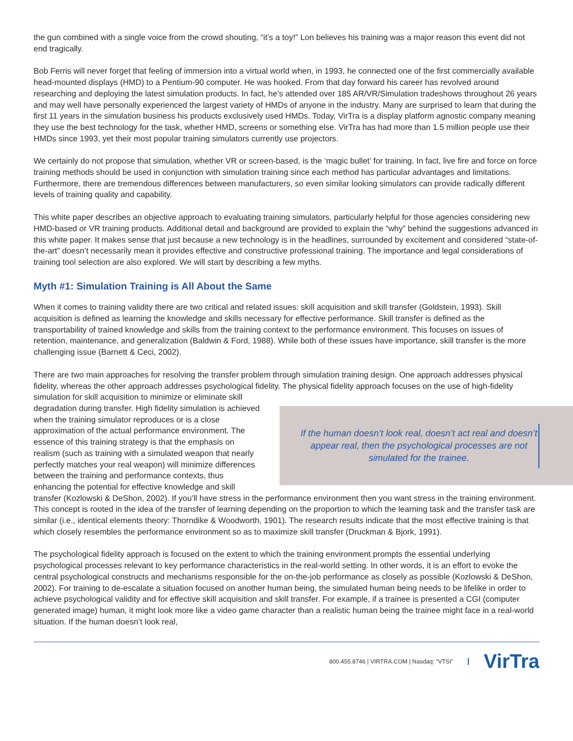the gun combined with a single voice from the crowd shouting, “it’s a toy!” Lon believes his training was a major reason this event did not end tragically.
Bob Ferris will never forget that feeling of immersion into a virtual world when, in 1993, he connected one of the first commercially available head-mounted displays (HMD) to a Pentium-90 computer. He was hooked. From that day forward his career has revolved around researching and deploying the latest simulation products. In fact, he’s attended over 185 AR/VR/Simulation tradeshows throughout 26 years and may well have personally experienced the largest variety of HMDs of anyone in the industry. Many are surprised to learn that during the first 11 years in the simulation business his products exclusively used HMDs. Today, VirTra is a display platform agnostic company meaning they use the best technology for the task, whether HMD, screens or something else. VirTra has had more than 1.5 million people use their HMDs since 1993, yet their most popular training simulators currently use projectors.
We certainly do not propose that simulation, whether VR or screen-based, is the ‘magic bullet’ for training. In fact, live fire and force on force training methods should be used in conjunction with simulation training since each method has particular advantages and limitations. Furthermore, there are tremendous differences between manufacturers, so even similar looking simulators can provide radically different levels of training quality and capability.
This white paper describes an objective approach to evaluating training simulators, particularly helpful for those agencies considering new HMD-based or VR training products. Additional detail and background are provided to explain the “why” behind the suggestions advanced in this white paper. It makes sense that just because a new technology is in the headlines, surrounded by excitement and considered “state-of-the-art” doesn’t necessarily mean it provides effective and constructive professional training. The importance and legal considerations of training tool selection are also explored. We will start by describing a few myths.
Myth #1: Simulation Training is All About the Same
When it comes to training validity there are two critical and related issues: skill acquisition and skill transfer (Goldstein, 1993). Skill acquisition is defined as learning the knowledge and skills necessary for effective performance. Skill transfer is defined as the transportability of trained knowledge and skills from the training context to the performance environment. This focuses on issues of retention, maintenance, and generalization (Baldwin & Ford, 1988). While both of these issues have importance, skill transfer is the more challenging issue (Barnett & Ceci, 2002).
There are two main approaches for resolving the transfer problem through simulation training design. One approach addresses physical fidelity, whereas the other approach addresses psychological fidelity. If the human doesn’t look real, doesn’t act real and doesn’t appear real, then the psychological processes are not simulated for the trainee. The physical fidelity approach focuses on the use of high-fidelity simulation for skill acquisition to minimize or eliminate skill degradation during transfer. High fidelity simulation is achieved when the training simulator reproduces or is a close approximation of the actual performance environment. The essence of this training strategy is that the emphasis on realism (such as training with a simulated weapon that nearly perfectly matches your real weapon) will minimize differences between the training and performance contexts, thus enhancing the potential for effective knowledge and skill transfer (Kozlowski & DeShon, 2002). If you’ll have stress in the performance environment then you want stress in the training environment. This concept is rooted in the idea of the transfer of learning depending on the proportion to which the learning task and the transfer task are similar (i.e., identical elements theory: Thorndike & Woodworth, 1901). The research results indicate that the most effective training is that which closely resembles the performance environment so as to maximize skill transfer (Druckman & Bjork, 1991).
The psychological fidelity approach is focused on the extent to which the training environment prompts the essential underlying psychological processes relevant to key performance characteristics in the real-world setting. In other words, it is an effort to evoke the central psychological constructs and mechanisms responsible for the on-the-job performance as closely as possible (Kozlowski & DeShon, 2002). For training to de-escalate a situation focused on another human being, the simulated human being needs to be lifelike in order to achieve psychological validity and for effective skill acquisition and skill transfer. For example, if a trainee is presented a CGI (computer generated image) human, it might look more like a video game character than a realistic human being the trainee might face in a real-world situation. If the human doesn’t look real,
800.455.8746 | VIRTRA.COM | Nasdaq: “VTSI” VirTra